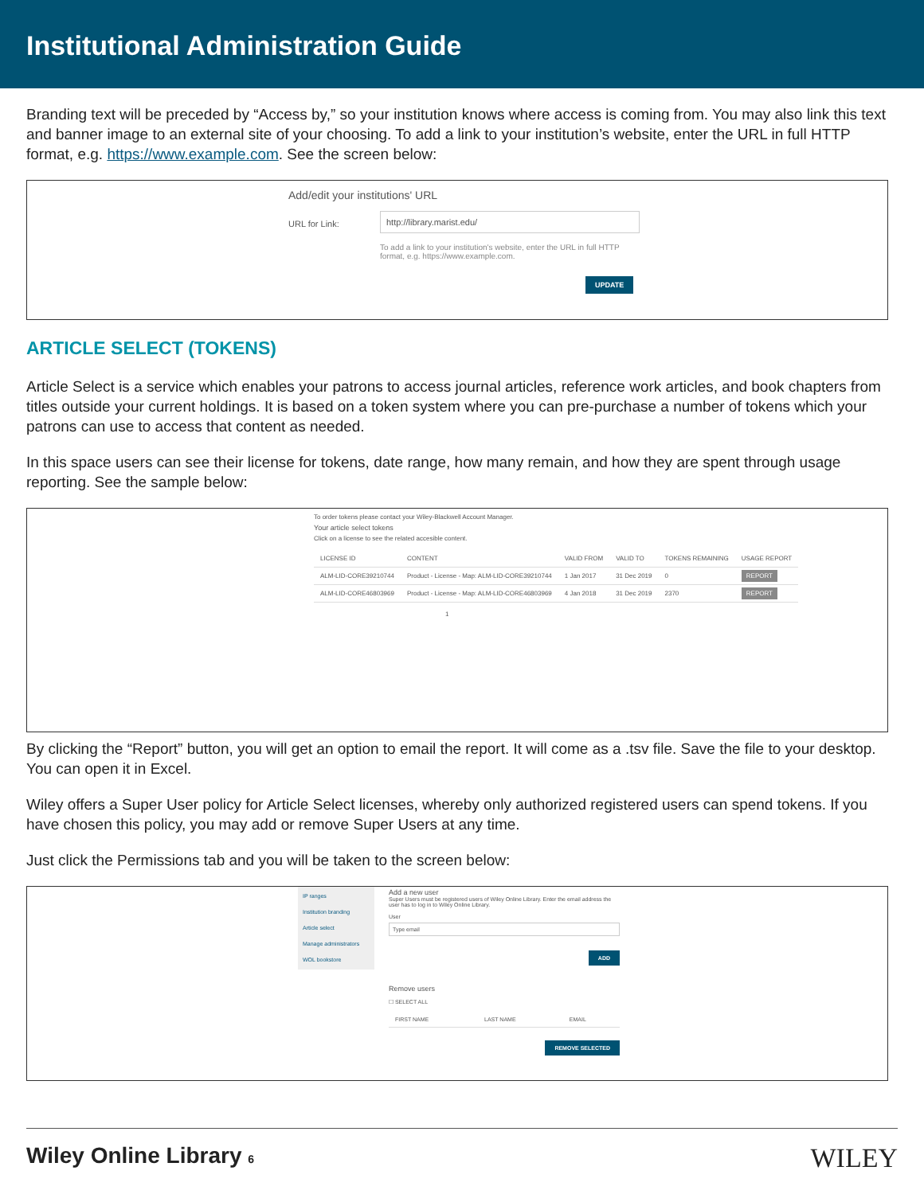Institutional Administration Guide
Branding text will be preceded by “Access by,” so your institution knows where access is coming from. You may also link this text and banner image to an external site of your choosing. To add a link to your institution’s website, enter the URL in full HTTP format, e.g. https://www.example.com. See the screen below:
Add/edit your institutions' URL
URL for Link:
http://library.marist.edu/
To add a link to your institution's website, enter the URL in full HTTP format, e.g. https://www.example.com.
UPDATE
ARTICLE SELECT (TOKENS)
Article Select is a service which enables your patrons to access journal articles, reference work articles, and book chapters from titles outside your current holdings. It is based on a token system where you can pre-purchase a number of tokens which your patrons can use to access that content as needed.
In this space users can see their license for tokens, date range, how many remain, and how they are spent through usage reporting. See the sample below:
To order tokens please contact your Wiley-Blackwell Account Manager.
Your article select tokens
Click on a license to see the related accesible content.
| LICENSE ID | CONTENT | VALID FROM | VALID TO | TOKENS REMAINING | USAGE REPORT |
| --- | --- | --- | --- | --- | --- |
| ALM-LID-CORE39210744 | Product - License - Map: ALM-LID-CORE39210744 | 1 Jan 2017 | 31 Dec 2019 | 0 | REPORT |
| ALM-LID-CORE46803969 | Product - License - Map: ALM-LID-CORE46803969 | 4 Jan 2018 | 31 Dec 2019 | 2370 | REPORT |
1
By clicking the “Report” button, you will get an option to email the report. It will come as a .tsv file. Save the file to your desktop. You can open it in Excel.
Wiley offers a Super User policy for Article Select licenses, whereby only authorized registered users can spend tokens. If you have chosen this policy, you may add or remove Super Users at any time.
Just click the Permissions tab and you will be taken to the screen below:
IP ranges
Institution branding
Article select
Manage administrators
WOL bookstore
Add a new user
Super Users must be registered users of Wiley Online Library. Enter the email address the user has to log in to Wiley Online Library.
User
Type email
ADD
Remove users
☐ SELECT ALL
| FIRST NAME | LAST NAME | EMAIL |
| --- | --- | --- |
REMOVE SELECTED
Wiley Online Library 6 WILEY